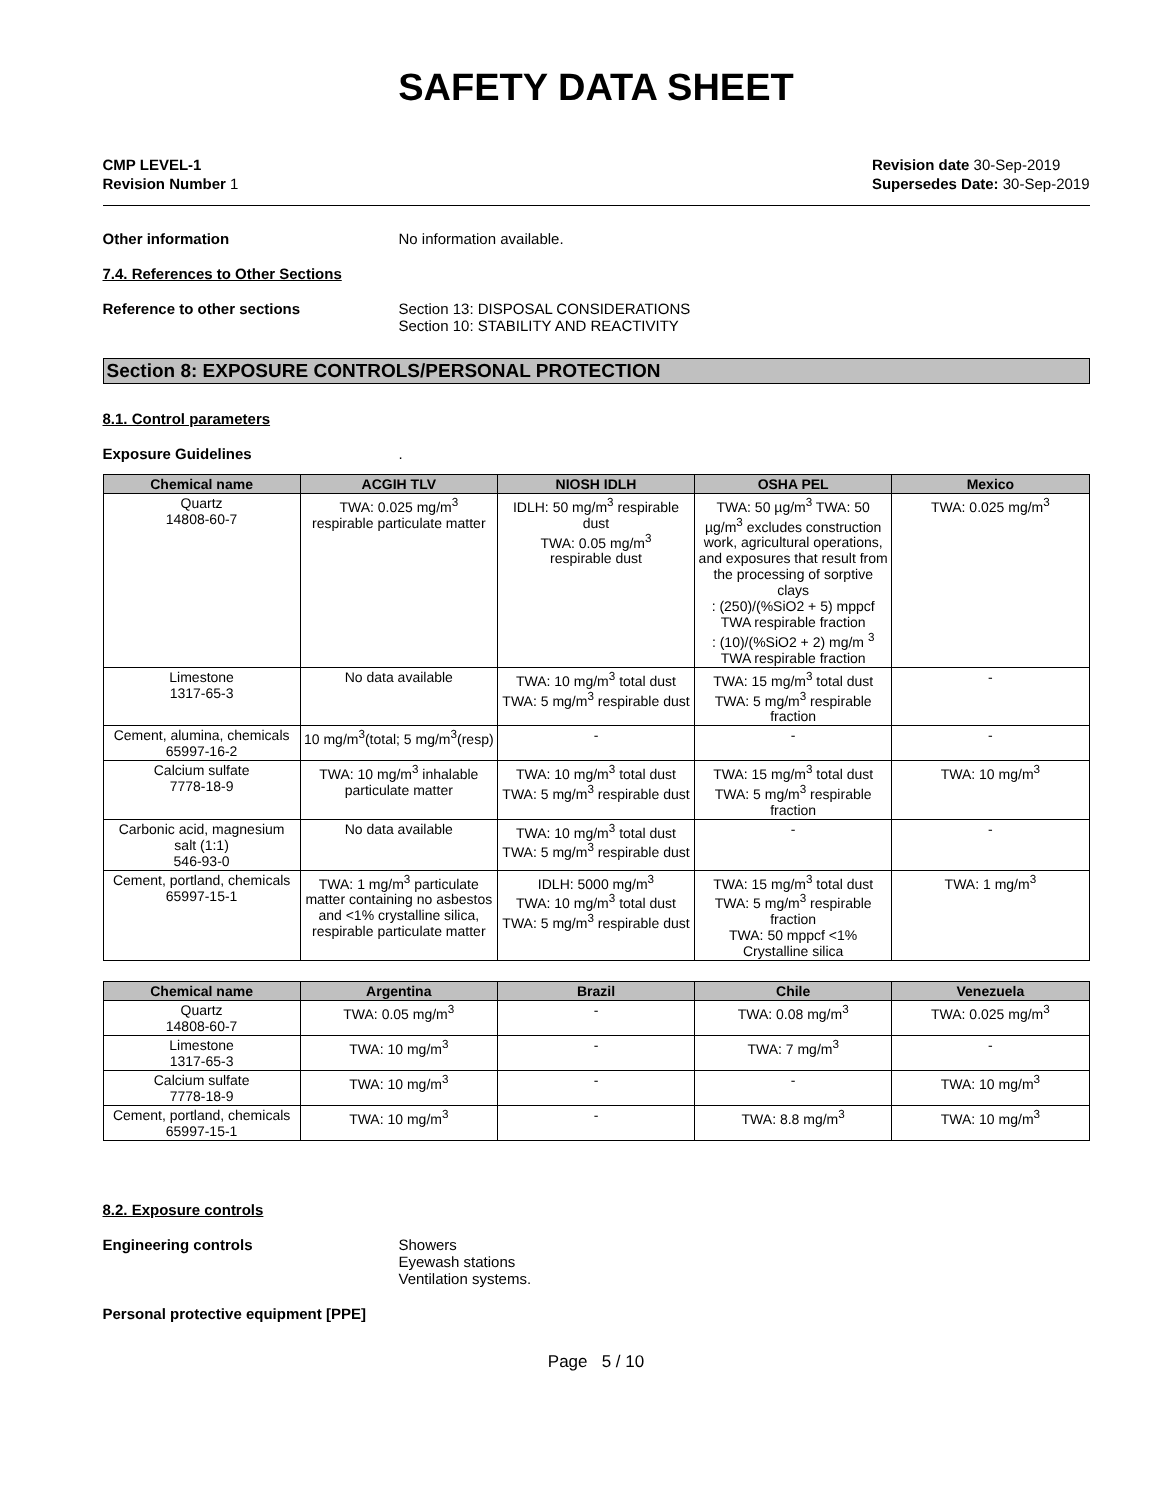SAFETY DATA SHEET
CMP LEVEL-1
Revision Number 1
Revision date 30-Sep-2019
Supersedes Date: 30-Sep-2019
Other information No information available.
7.4. References to Other Sections
Reference to other sections Section 13: DISPOSAL CONSIDERATIONS
Section 10: STABILITY AND REACTIVITY
Section 8: EXPOSURE CONTROLS/PERSONAL PROTECTION
8.1. Control parameters
Exposure Guidelines .
| Chemical name | ACGIH TLV | NIOSH IDLH | OSHA PEL | Mexico |
| --- | --- | --- | --- | --- |
| Quartz 14808-60-7 | TWA: 0.025 mg/m<sup>3</sup> respirable particulate matter | IDLH: 50 mg/m<sup>3</sup> respirable dust TWA: 0.05 mg/m<sup>3</sup> respirable dust | TWA: 50 µg/m<sup>3</sup> TWA: 50 µg/m<sup>3</sup> excludes construction work, agricultural operations, and exposures that result from the processing of sorptive clays : (250)/(%SiO2 + 5) mppcf TWA respirable fraction : (10)/(%SiO2 + 2) mg/m <sup>3</sup> TWA respirable fraction | TWA: 0.025 mg/m<sup>3</sup> |
| Limestone 1317-65-3 | No data available | TWA: 10 mg/m<sup>3</sup> total dust TWA: 5 mg/m<sup>3</sup> respirable dust | TWA: 15 mg/m<sup>3</sup> total dust TWA: 5 mg/m<sup>3</sup> respirable fraction | - |
| Cement, alumina, chemicals 65997-16-2 | 10 mg/m<sup>3</sup>(total; 5 mg/m<sup>3</sup>(resp) | - | - | - |
| Calcium sulfate 7778-18-9 | TWA: 10 mg/m<sup>3</sup> inhalable particulate matter | TWA: 10 mg/m<sup>3</sup> total dust TWA: 5 mg/m<sup>3</sup> respirable dust | TWA: 15 mg/m<sup>3</sup> total dust TWA: 5 mg/m<sup>3</sup> respirable fraction | TWA: 10 mg/m<sup>3</sup> |
| Carbonic acid, magnesium salt (1:1) 546-93-0 | No data available | TWA: 10 mg/m<sup>3</sup> total dust TWA: 5 mg/m<sup>3</sup> respirable dust | - | - |
| Cement, portland, chemicals 65997-15-1 | TWA: 1 mg/m<sup>3</sup> particulate matter containing no asbestos and <1% crystalline silica, respirable particulate matter | IDLH: 5000 mg/m<sup>3</sup> TWA: 10 mg/m<sup>3</sup> total dust TWA: 5 mg/m<sup>3</sup> respirable dust | TWA: 15 mg/m<sup>3</sup> total dust TWA: 5 mg/m<sup>3</sup> respirable fraction TWA: 50 mppcf <1% Crystalline silica | TWA: 1 mg/m<sup>3</sup> |
| Chemical name | Argentina | Brazil | Chile | Venezuela |
| --- | --- | --- | --- | --- |
| Quartz 14808-60-7 | TWA: 0.05 mg/m<sup>3</sup> | - | TWA: 0.08 mg/m<sup>3</sup> | TWA: 0.025 mg/m<sup>3</sup> |
| Limestone 1317-65-3 | TWA: 10 mg/m<sup>3</sup> | - | TWA: 7 mg/m<sup>3</sup> | - |
| Calcium sulfate 7778-18-9 | TWA: 10 mg/m<sup>3</sup> | - | - | TWA: 10 mg/m<sup>3</sup> |
| Cement, portland, chemicals 65997-15-1 | TWA: 10 mg/m<sup>3</sup> | - | TWA: 8.8 mg/m<sup>3</sup> | TWA: 10 mg/m<sup>3</sup> |
8.2. Exposure controls
Engineering controls Showers
Eyewash stations
Ventilation systems.
Personal protective equipment [PPE]
Page 5 / 10